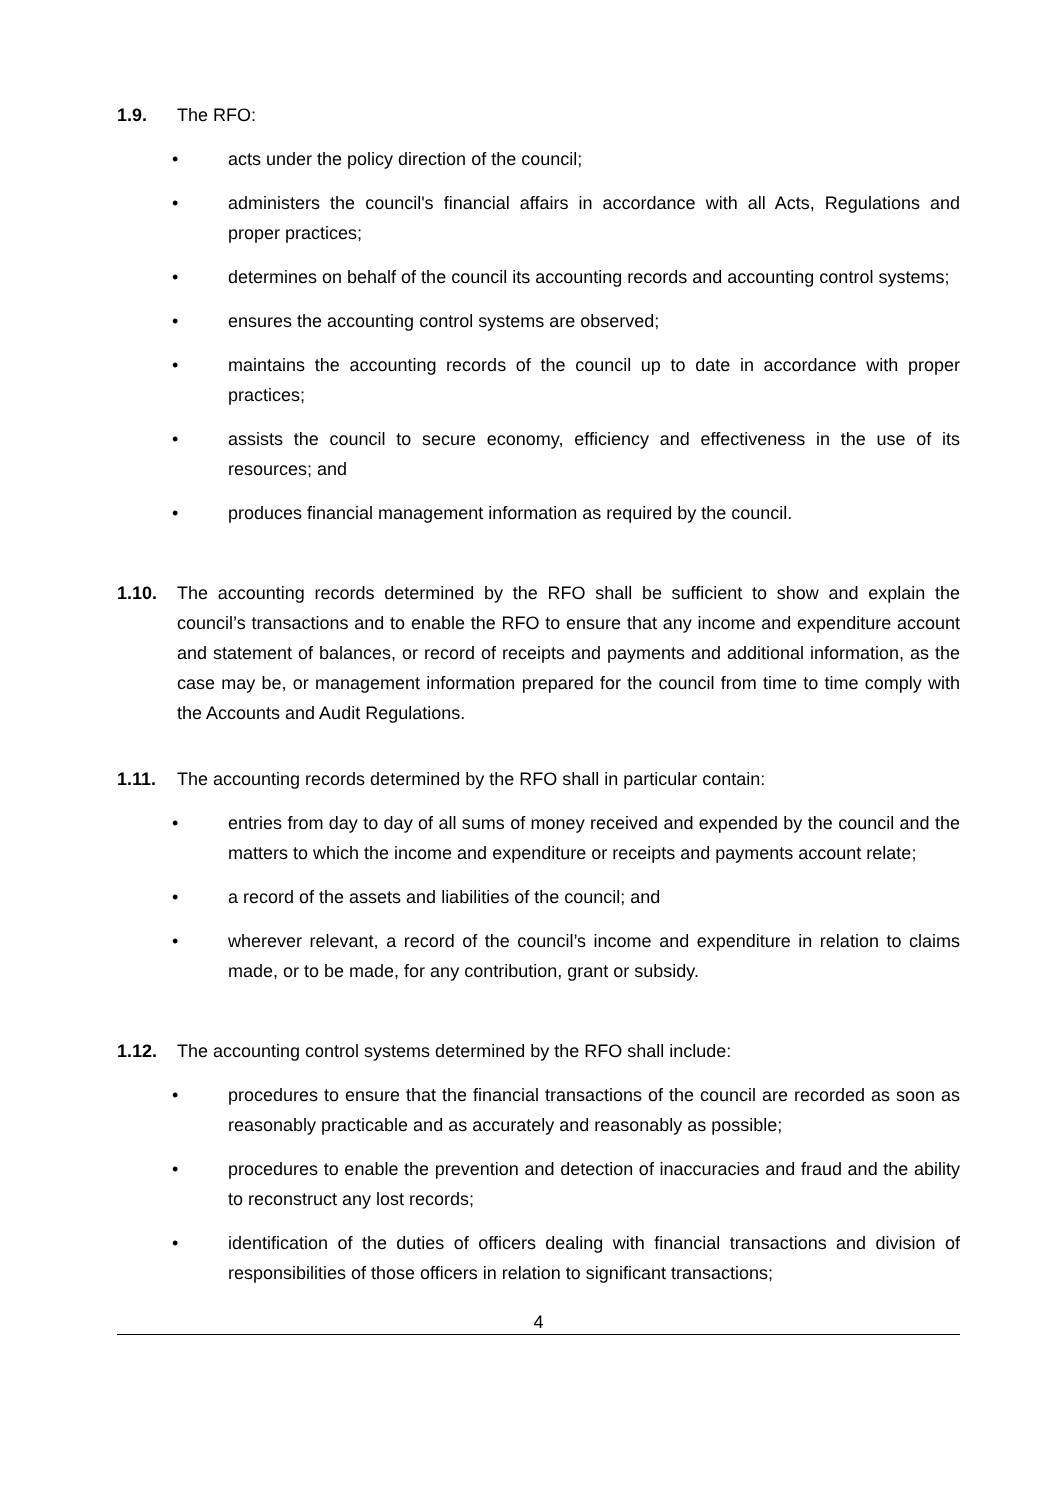1.9. The RFO:
• acts under the policy direction of the council;
• administers the council's financial affairs in accordance with all Acts, Regulations and proper practices;
• determines on behalf of the council its accounting records and accounting control systems;
• ensures the accounting control systems are observed;
• maintains the accounting records of the council up to date in accordance with proper practices;
• assists the council to secure economy, efficiency and effectiveness in the use of its resources; and
• produces financial management information as required by the council.
1.10. The accounting records determined by the RFO shall be sufficient to show and explain the council’s transactions and to enable the RFO to ensure that any income and expenditure account and statement of balances, or record of receipts and payments and additional information, as the case may be, or management information prepared for the council from time to time comply with the Accounts and Audit Regulations.
1.11. The accounting records determined by the RFO shall in particular contain:
• entries from day to day of all sums of money received and expended by the council and the matters to which the income and expenditure or receipts and payments account relate;
• a record of the assets and liabilities of the council; and
• wherever relevant, a record of the council’s income and expenditure in relation to claims made, or to be made, for any contribution, grant or subsidy.
1.12. The accounting control systems determined by the RFO shall include:
• procedures to ensure that the financial transactions of the council are recorded as soon as reasonably practicable and as accurately and reasonably as possible;
• procedures to enable the prevention and detection of inaccuracies and fraud and the ability to reconstruct any lost records;
• identification of the duties of officers dealing with financial transactions and division of responsibilities of those officers in relation to significant transactions;
4